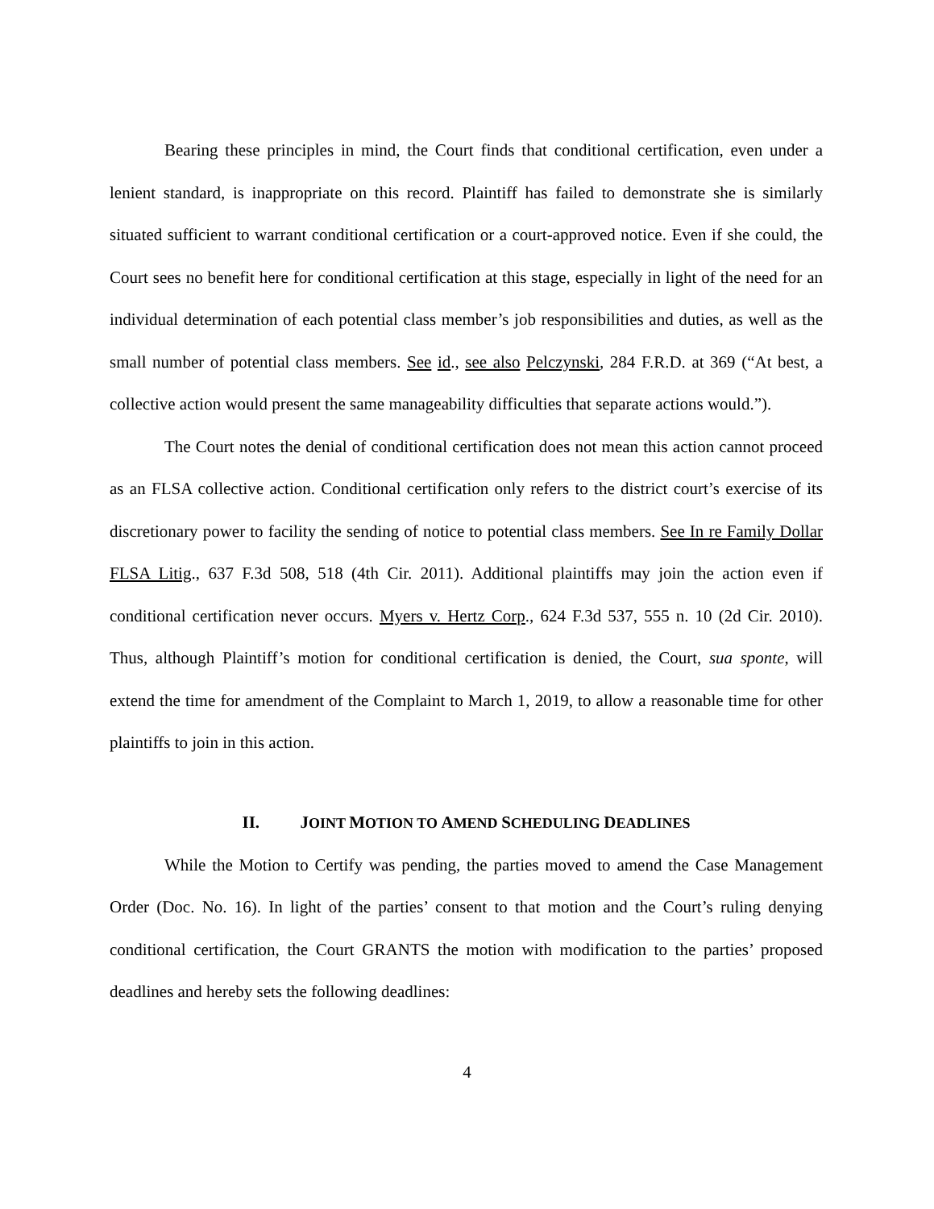Bearing these principles in mind, the Court finds that conditional certification, even under a lenient standard, is inappropriate on this record. Plaintiff has failed to demonstrate she is similarly situated sufficient to warrant conditional certification or a court-approved notice. Even if she could, the Court sees no benefit here for conditional certification at this stage, especially in light of the need for an individual determination of each potential class member’s job responsibilities and duties, as well as the small number of potential class members. See id., see also Pelczynski, 284 F.R.D. at 369 (“At best, a collective action would present the same manageability difficulties that separate actions would.”).
The Court notes the denial of conditional certification does not mean this action cannot proceed as an FLSA collective action. Conditional certification only refers to the district court’s exercise of its discretionary power to facility the sending of notice to potential class members. See In re Family Dollar FLSA Litig., 637 F.3d 508, 518 (4th Cir. 2011). Additional plaintiffs may join the action even if conditional certification never occurs. Myers v. Hertz Corp., 624 F.3d 537, 555 n. 10 (2d Cir. 2010). Thus, although Plaintiff’s motion for conditional certification is denied, the Court, sua sponte, will extend the time for amendment of the Complaint to March 1, 2019, to allow a reasonable time for other plaintiffs to join in this action.
II. JOINT MOTION TO AMEND SCHEDULING DEADLINES
While the Motion to Certify was pending, the parties moved to amend the Case Management Order (Doc. No. 16). In light of the parties’ consent to that motion and the Court’s ruling denying conditional certification, the Court GRANTS the motion with modification to the parties’ proposed deadlines and hereby sets the following deadlines:
4